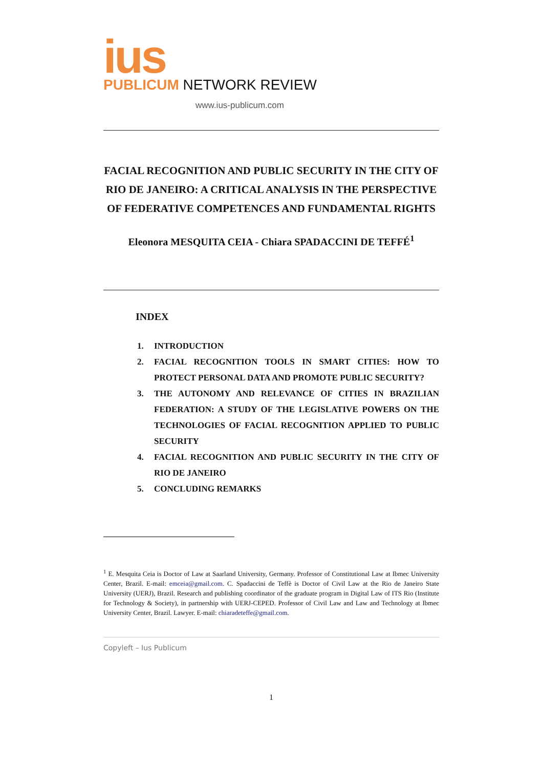ius
PUBLICUM NETWORK REVIEW
www.ius-publicum.com
FACIAL RECOGNITION AND PUBLIC SECURITY IN THE CITY OF RIO DE JANEIRO: A CRITICAL ANALYSIS IN THE PERSPECTIVE OF FEDERATIVE COMPETENCES AND FUNDAMENTAL RIGHTS
Eleonora MESQUITA CEIA - Chiara SPADACCINI DE TEFFÉ<sup>1</sup>
INDEX
1. INTRODUCTION
2. FACIAL RECOGNITION TOOLS IN SMART CITIES: HOW TO PROTECT PERSONAL DATA AND PROMOTE PUBLIC SECURITY?
3. THE AUTONOMY AND RELEVANCE OF CITIES IN BRAZILIAN FEDERATION: A STUDY OF THE LEGISLATIVE POWERS ON THE TECHNOLOGIES OF FACIAL RECOGNITION APPLIED TO PUBLIC SECURITY
4. FACIAL RECOGNITION AND PUBLIC SECURITY IN THE CITY OF RIO DE JANEIRO
5. CONCLUDING REMARKS
<sup>1</sup> E. Mesquita Ceia is Doctor of Law at Saarland University, Germany. Professor of Constitutional Law at Ibmec University Center, Brazil. E-mail: emceia@gmail.com. C. Spadaccini de Teffè is Doctor of Civil Law at the Rio de Janeiro State University (UERJ), Brazil. Research and publishing coordinator of the graduate program in Digital Law of ITS Rio (Institute for Technology & Society), in partnership with UERJ-CEPED. Professor of Civil Law and Law and Technology at Ibmec University Center, Brazil. Lawyer. E-mail: chiaradeteffe@gmail.com.
Copyleft – Ius Publicum
1